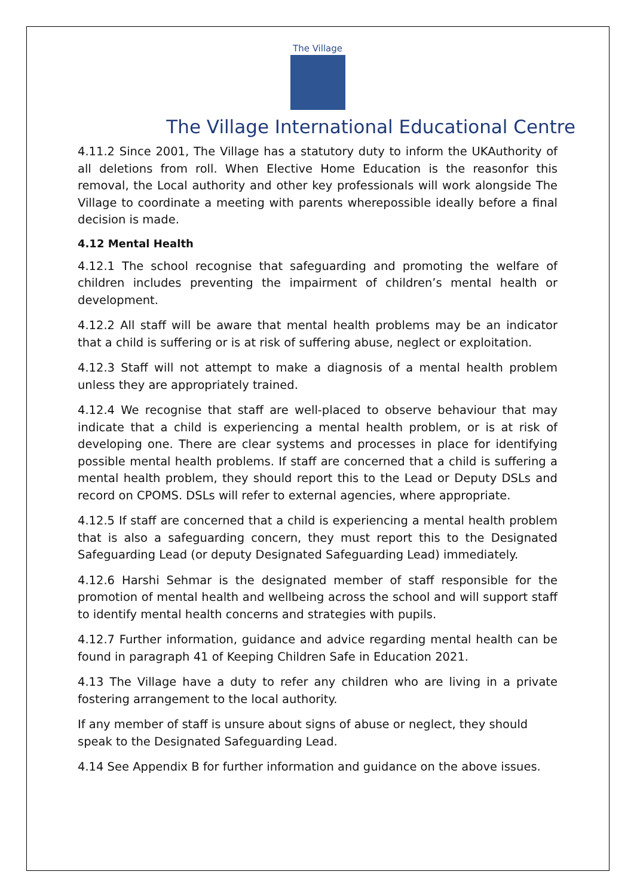The Village
The Village International Educational Centre
4.11.2 Since 2001, The Village has a statutory duty to inform the UKAuthority of all deletions from roll. When Elective Home Education is the reasonfor this removal, the Local authority and other key professionals will work alongside The Village to coordinate a meeting with parents wherepossible ideally before a final decision is made.
4.12 Mental Health
4.12.1 The school recognise that safeguarding and promoting the welfare of children includes preventing the impairment of children’s mental health or development.
4.12.2 All staff will be aware that mental health problems may be an indicator that a child is suffering or is at risk of suffering abuse, neglect or exploitation.
4.12.3 Staff will not attempt to make a diagnosis of a mental health problem unless they are appropriately trained.
4.12.4 We recognise that staff are well-placed to observe behaviour that may indicate that a child is experiencing a mental health problem, or is at risk of developing one. There are clear systems and processes in place for identifying possible mental health problems. If staff are concerned that a child is suffering a mental health problem, they should report this to the Lead or Deputy DSLs and record on CPOMS. DSLs will refer to external agencies, where appropriate.
4.12.5 If staff are concerned that a child is experiencing a mental health problem that is also a safeguarding concern, they must report this to the Designated Safeguarding Lead (or deputy Designated Safeguarding Lead) immediately.
4.12.6 Harshi Sehmar is the designated member of staff responsible for the promotion of mental health and wellbeing across the school and will support staff to identify mental health concerns and strategies with pupils.
4.12.7 Further information, guidance and advice regarding mental health can be found in paragraph 41 of Keeping Children Safe in Education 2021.
4.13 The Village have a duty to refer any children who are living in a private fostering arrangement to the local authority.
If any member of staff is unsure about signs of abuse or neglect, they should speak to the Designated Safeguarding Lead.
4.14 See Appendix B for further information and guidance on the above issues.